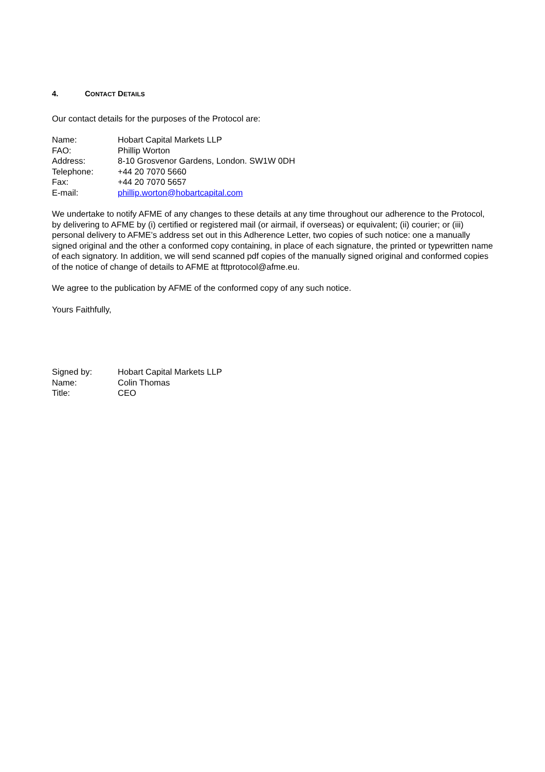4. CONTACT DETAILS
Our contact details for the purposes of the Protocol are:
| Name: | Hobart Capital Markets LLP |
| FAO: | Phillip Worton |
| Address: | 8-10 Grosvenor Gardens, London. SW1W 0DH |
| Telephone: | +44 20 7070 5660 |
| Fax: | +44 20 7070 5657 |
| E-mail: | phillip.worton@hobartcapital.com |
We undertake to notify AFME of any changes to these details at any time throughout our adherence to the Protocol, by delivering to AFME by (i) certified or registered mail (or airmail, if overseas) or equivalent; (ii) courier; or (iii) personal delivery to AFME’s address set out in this Adherence Letter, two copies of such notice: one a manually signed original and the other a conformed copy containing, in place of each signature, the printed or typewritten name of each signatory. In addition, we will send scanned pdf copies of the manually signed original and conformed copies of the notice of change of details to AFME at fttprotocol@afme.eu.
We agree to the publication by AFME of the conformed copy of any such notice.
Yours Faithfully,
| Signed by: | Hobart Capital Markets LLP |
| Name: | Colin Thomas |
| Title: | CEO |